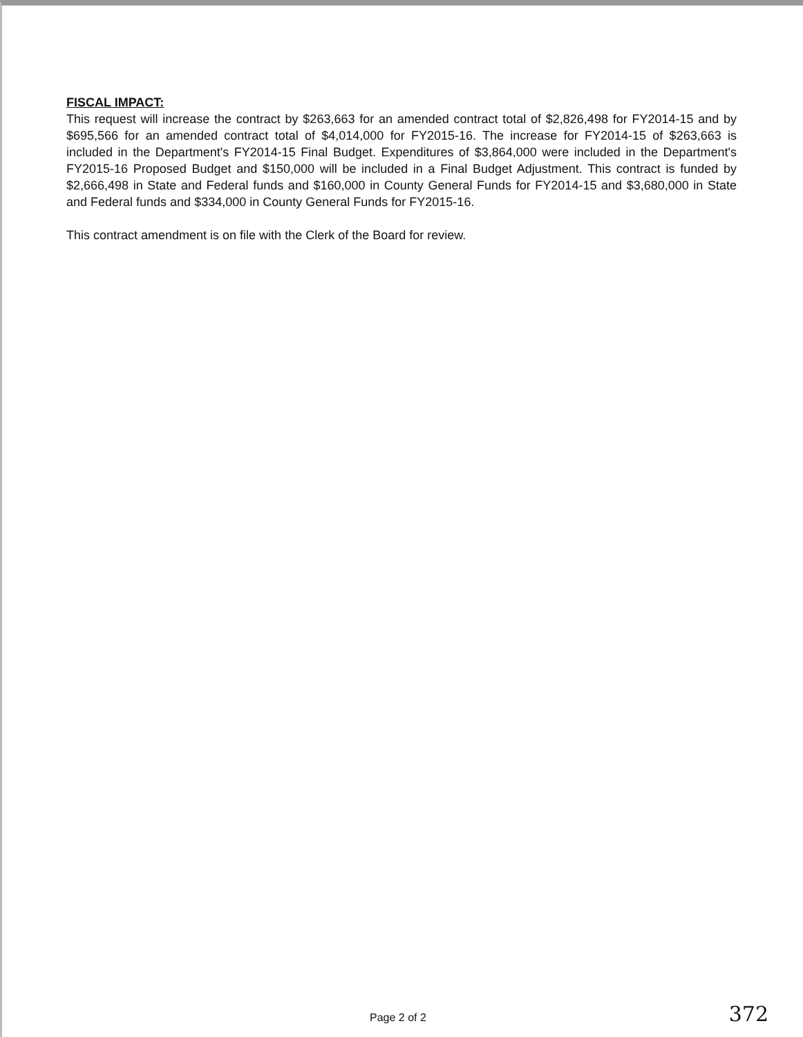FISCAL IMPACT:
This request will increase the contract by $263,663 for an amended contract total of $2,826,498 for FY2014-15 and by $695,566 for an amended contract total of $4,014,000 for FY2015-16. The increase for FY2014-15 of $263,663 is included in the Department's FY2014-15 Final Budget. Expenditures of $3,864,000 were included in the Department's FY2015-16 Proposed Budget and $150,000 will be included in a Final Budget Adjustment. This contract is funded by $2,666,498 in State and Federal funds and $160,000 in County General Funds for FY2014-15 and $3,680,000 in State and Federal funds and $334,000 in County General Funds for FY2015-16.
This contract amendment is on file with the Clerk of the Board for review.
Page 2 of 2 372